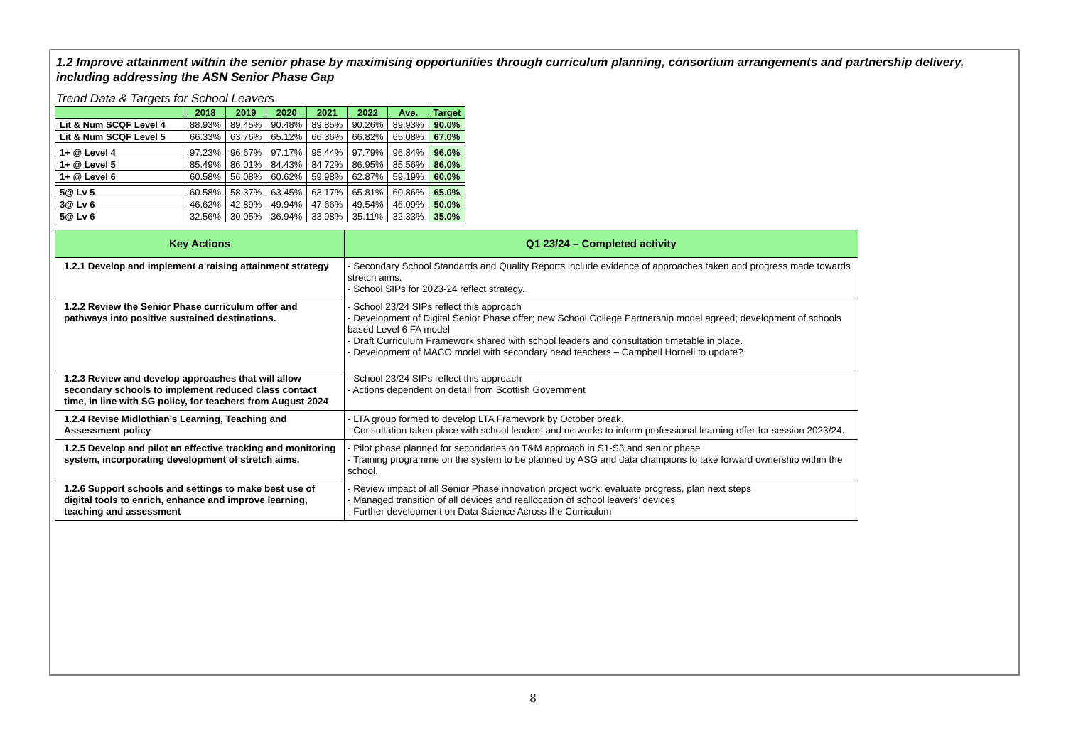1.2 Improve attainment within the senior phase by maximising opportunities through curriculum planning, consortium arrangements and partnership delivery, including addressing the ASN Senior Phase Gap
Trend Data & Targets for School Leavers
| | 2018 | 2019 | 2020 | 2021 | 2022 | Ave. | Target |
| --- | --- | --- | --- | --- | --- | --- | --- |
| Lit & Num SCQF Level 4 | 88.93% | 89.45% | 90.48% | 89.85% | 90.26% | 89.93% | 90.0% |
| Lit & Num SCQF Level 5 | 66.33% | 63.76% | 65.12% | 66.36% | 66.82% | 65.08% | 67.0% |
| 1+ @ Level 4 | 97.23% | 96.67% | 97.17% | 95.44% | 97.79% | 96.84% | 96.0% |
| 1+ @ Level 5 | 85.49% | 86.01% | 84.43% | 84.72% | 86.95% | 85.56% | 86.0% |
| 1+ @ Level 6 | 60.58% | 56.08% | 60.62% | 59.98% | 62.87% | 59.19% | 60.0% |
| 5@ Lv 5 | 60.58% | 58.37% | 63.45% | 63.17% | 65.81% | 60.86% | 65.0% |
| 3@ Lv 6 | 46.62% | 42.89% | 49.94% | 47.66% | 49.54% | 46.09% | 50.0% |
| 5@ Lv 6 | 32.56% | 30.05% | 36.94% | 33.98% | 35.11% | 32.33% | 35.0% |
| Key Actions | Q1 23/24 – Completed activity |
| --- | --- |
| 1.2.1 Develop and implement a raising attainment strategy | - Secondary School Standards and Quality Reports include evidence of approaches taken and progress made towards stretch aims. - School SIPs for 2023-24 reflect strategy. |
| 1.2.2 Review the Senior Phase curriculum offer and pathways into positive sustained destinations. | - School 23/24 SIPs reflect this approach - Development of Digital Senior Phase offer; new School College Partnership model agreed; development of schools based Level 6 FA model - Draft Curriculum Framework shared with school leaders and consultation timetable in place. - Development of MACO model with secondary head teachers – Campbell Hornell to update? |
| 1.2.3 Review and develop approaches that will allow secondary schools to implement reduced class contact time, in line with SG policy, for teachers from August 2024 | - School 23/24 SIPs reflect this approach - Actions dependent on detail from Scottish Government |
| 1.2.4 Revise Midlothian’s Learning, Teaching and Assessment policy | - LTA group formed to develop LTA Framework by October break. - Consultation taken place with school leaders and networks to inform professional learning offer for session 2023/24. |
| 1.2.5 Develop and pilot an effective tracking and monitoring system, incorporating development of stretch aims. | - Pilot phase planned for secondaries on T&M approach in S1-S3 and senior phase - Training programme on the system to be planned by ASG and data champions to take forward ownership within the school. |
| 1.2.6 Support schools and settings to make best use of digital tools to enrich, enhance and improve learning, teaching and assessment | - Review impact of all Senior Phase innovation project work, evaluate progress, plan next steps - Managed transition of all devices and reallocation of school leavers’ devices - Further development on Data Science Across the Curriculum |
8